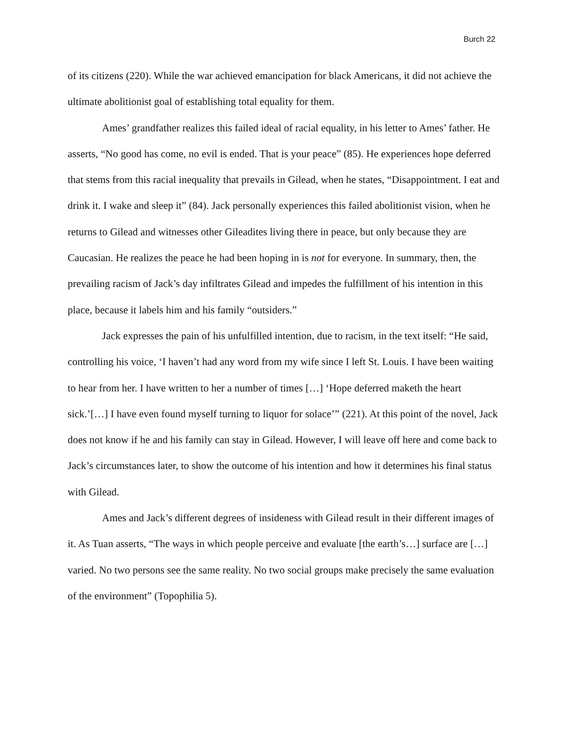Burch 22
of its citizens (220). While the war achieved emancipation for black Americans, it did not achieve the ultimate abolitionist goal of establishing total equality for them.
Ames’ grandfather realizes this failed ideal of racial equality, in his letter to Ames’ father. He asserts, “No good has come, no evil is ended. That is your peace” (85). He experiences hope deferred that stems from this racial inequality that prevails in Gilead, when he states, “Disappointment. I eat and drink it. I wake and sleep it” (84). Jack personally experiences this failed abolitionist vision, when he returns to Gilead and witnesses other Gileadites living there in peace, but only because they are Caucasian. He realizes the peace he had been hoping in is not for everyone. In summary, then, the prevailing racism of Jack’s day infiltrates Gilead and impedes the fulfillment of his intention in this place, because it labels him and his family “outsiders.”
Jack expresses the pain of his unfulfilled intention, due to racism, in the text itself: “He said, controlling his voice, ‘I haven’t had any word from my wife since I left St. Louis. I have been waiting to hear from her. I have written to her a number of times […] ‘Hope deferred maketh the heart sick.’[…] I have even found myself turning to liquor for solace’” (221). At this point of the novel, Jack does not know if he and his family can stay in Gilead. However, I will leave off here and come back to Jack’s circumstances later, to show the outcome of his intention and how it determines his final status with Gilead.
Ames and Jack’s different degrees of insideness with Gilead result in their different images of it. As Tuan asserts, “The ways in which people perceive and evaluate [the earth’s…] surface are […] varied. No two persons see the same reality. No two social groups make precisely the same evaluation of the environment” (Topophilia 5).